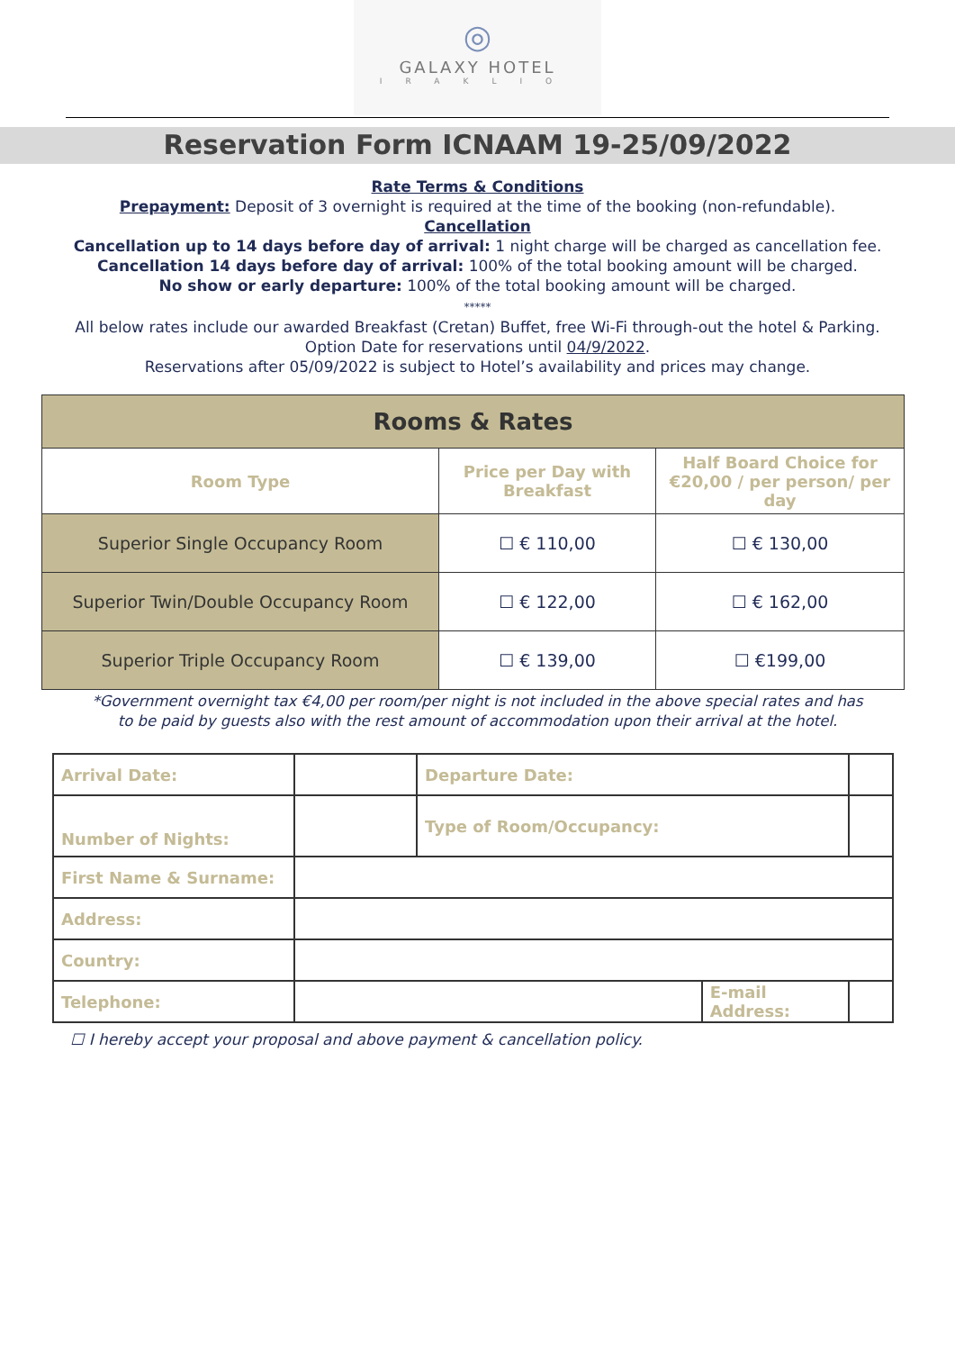◎
GALAXY HOTEL
IRAKLIO
Reservation Form ICNAAM 19-25/09/2022
Rate Terms & Conditions
Prepayment: Deposit of 3 overnight is required at the time of the booking (non-refundable).
Cancellation
Cancellation up to 14 days before day of arrival: 1 night charge will be charged as cancellation fee.
Cancellation 14 days before day of arrival: 100% of the total booking amount will be charged.
No show or early departure: 100% of the total booking amount will be charged.
*****
All below rates include our awarded Breakfast (Cretan) Buffet, free Wi-Fi through-out the hotel & Parking.
Option Date for reservations until 04/9/2022.
Reservations after 05/09/2022 is subject to Hotel’s availability and prices may change.
| Rooms & Rates | | |
| --- | --- | --- |
| Room Type | Price per Day with Breakfast | Half Board Choice for €20,00 / per person/ per day |
| Superior Single Occupancy Room | ☐ € 110,00 | ☐ € 130,00 |
| Superior Twin/Double Occupancy Room | ☐ € 122,00 | ☐ € 162,00 |
| Superior Triple Occupancy Room | ☐ € 139,00 | ☐ €199,00 |
*Government overnight tax €4,00 per room/per night is not included in the above special rates and has
to be paid by guests also with the rest amount of accommodation upon their arrival at the hotel.
| Arrival Date: | | Departure Date: | | |
| Number of Nights: | | Type of Room/Occupancy: | | |
| First Name & Surname: | | | | |
| Address: | | | | |
| Country: | | | | |
| Telephone: | | | E-mail Address: | |
☐ I hereby accept your proposal and above payment & cancellation policy.